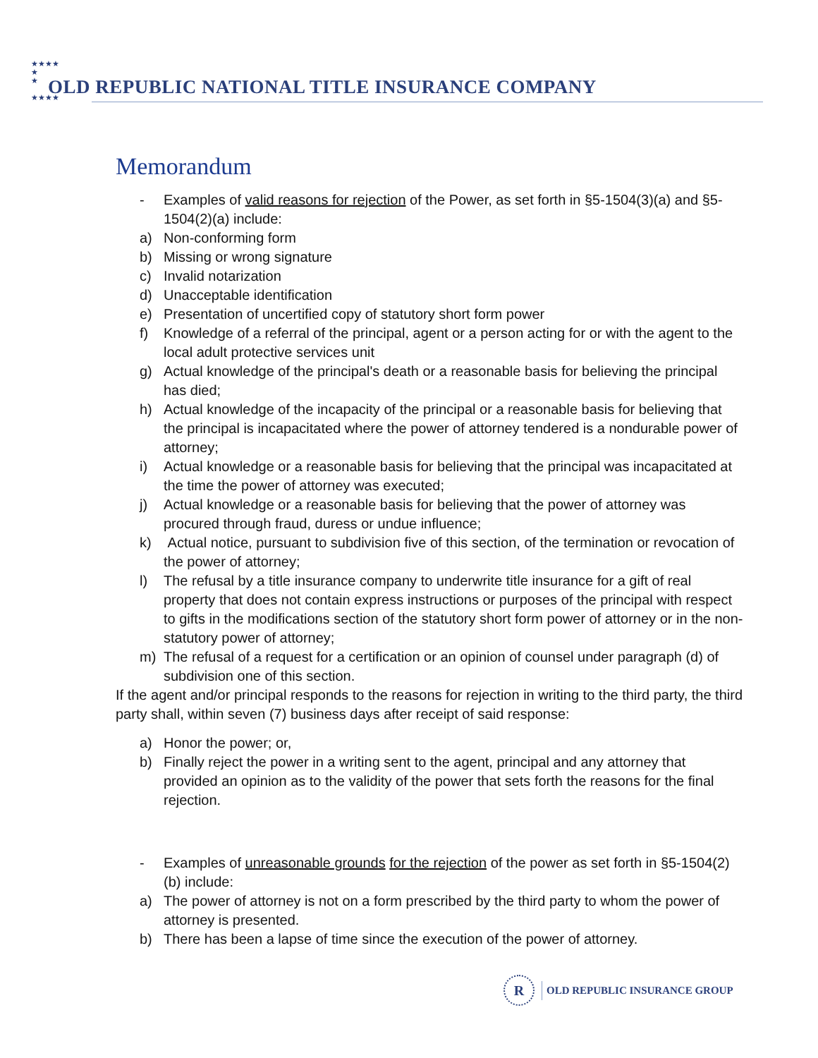★★★★
★
★
★★★★
OLD REPUBLIC NATIONAL TITLE INSURANCE COMPANY
Memorandum
- Examples of valid reasons for rejection of the Power, as set forth in §5-1504(3)(a) and §5-1504(2)(a) include:
a) Non-conforming form
b) Missing or wrong signature
c) Invalid notarization
d) Unacceptable identification
e) Presentation of uncertified copy of statutory short form power
f) Knowledge of a referral of the principal, agent or a person acting for or with the agent to the local adult protective services unit
g) Actual knowledge of the principal's death or a reasonable basis for believing the principal has died;
h) Actual knowledge of the incapacity of the principal or a reasonable basis for believing that the principal is incapacitated where the power of attorney tendered is a nondurable power of attorney;
i) Actual knowledge or a reasonable basis for believing that the principal was incapacitated at the time the power of attorney was executed;
j) Actual knowledge or a reasonable basis for believing that the power of attorney was procured through fraud, duress or undue influence;
k) Actual notice, pursuant to subdivision five of this section, of the termination or revocation of the power of attorney;
l) The refusal by a title insurance company to underwrite title insurance for a gift of real property that does not contain express instructions or purposes of the principal with respect to gifts in the modifications section of the statutory short form power of attorney or in the non-statutory power of attorney;
m) The refusal of a request for a certification or an opinion of counsel under paragraph (d) of subdivision one of this section.
If the agent and/or principal responds to the reasons for rejection in writing to the third party, the third party shall, within seven (7) business days after receipt of said response:
a) Honor the power; or,
b) Finally reject the power in a writing sent to the agent, principal and any attorney that provided an opinion as to the validity of the power that sets forth the reasons for the final rejection.
- Examples of unreasonable grounds for the rejection of the power as set forth in §5-1504(2)(b) include:
a) The power of attorney is not on a form prescribed by the third party to whom the power of attorney is presented.
b) There has been a lapse of time since the execution of the power of attorney.
R
OLD REPUBLIC INSURANCE GROUP